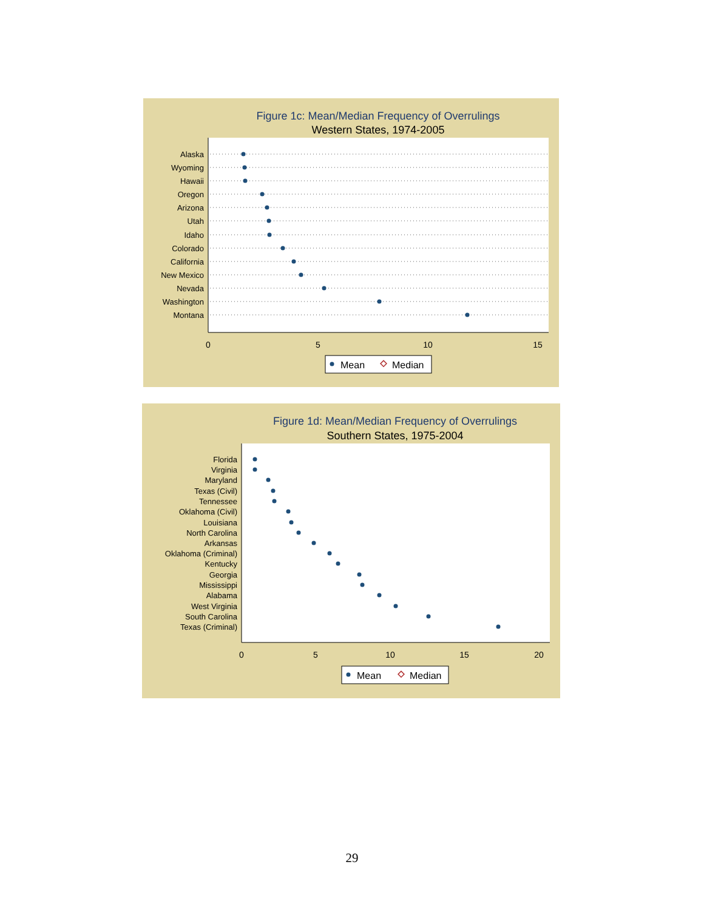Figure 1c: Mean/Median Frequency of Overrulings
Western States, 1974-2005
Alaska
Wyoming
Hawaii
Oregon
Arizona
Utah
Idaho
Colorado
California
New Mexico
Nevada
Washington
Montana
0
5
10
15
Mean
Median
Figure 1d: Mean/Median Frequency of Overrulings
Southern States, 1975-2004
Florida
Virginia
Maryland
Texas (Civil)
Tennessee
Oklahoma (Civil)
Louisiana
North Carolina
Arkansas
Oklahoma (Criminal)
Kentucky
Georgia
Mississippi
Alabama
West Virginia
South Carolina
Texas (Criminal)
0
5
10
15
20
Mean
Median
29